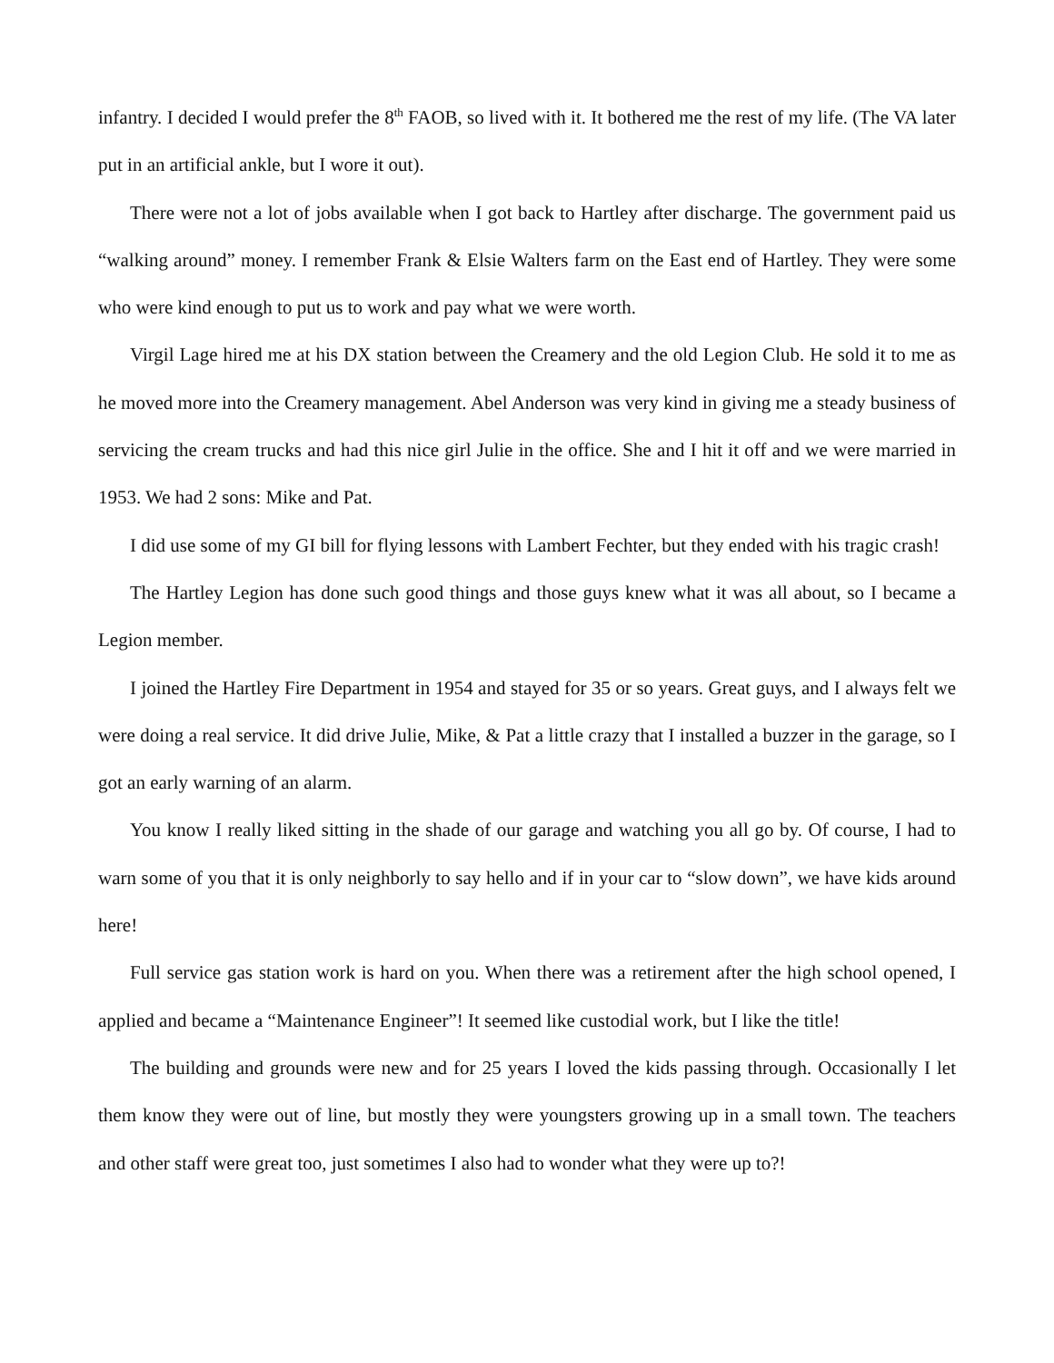infantry. I decided I would prefer the 8<sup>th</sup> FAOB, so lived with it. It bothered me the rest of my life. (The VA later put in an artificial ankle, but I wore it out).
There were not a lot of jobs available when I got back to Hartley after discharge. The government paid us “walking around” money. I remember Frank & Elsie Walters farm on the East end of Hartley. They were some who were kind enough to put us to work and pay what we were worth.
Virgil Lage hired me at his DX station between the Creamery and the old Legion Club. He sold it to me as he moved more into the Creamery management. Abel Anderson was very kind in giving me a steady business of servicing the cream trucks and had this nice girl Julie in the office. She and I hit it off and we were married in 1953. We had 2 sons: Mike and Pat.
I did use some of my GI bill for flying lessons with Lambert Fechter, but they ended with his tragic crash!
The Hartley Legion has done such good things and those guys knew what it was all about, so I became a Legion member.
I joined the Hartley Fire Department in 1954 and stayed for 35 or so years. Great guys, and I always felt we were doing a real service. It did drive Julie, Mike, & Pat a little crazy that I installed a buzzer in the garage, so I got an early warning of an alarm.
You know I really liked sitting in the shade of our garage and watching you all go by. Of course, I had to warn some of you that it is only neighborly to say hello and if in your car to “slow down”, we have kids around here!
Full service gas station work is hard on you. When there was a retirement after the high school opened, I applied and became a “Maintenance Engineer”! It seemed like custodial work, but I like the title!
The building and grounds were new and for 25 years I loved the kids passing through. Occasionally I let them know they were out of line, but mostly they were youngsters growing up in a small town. The teachers and other staff were great too, just sometimes I also had to wonder what they were up to?!